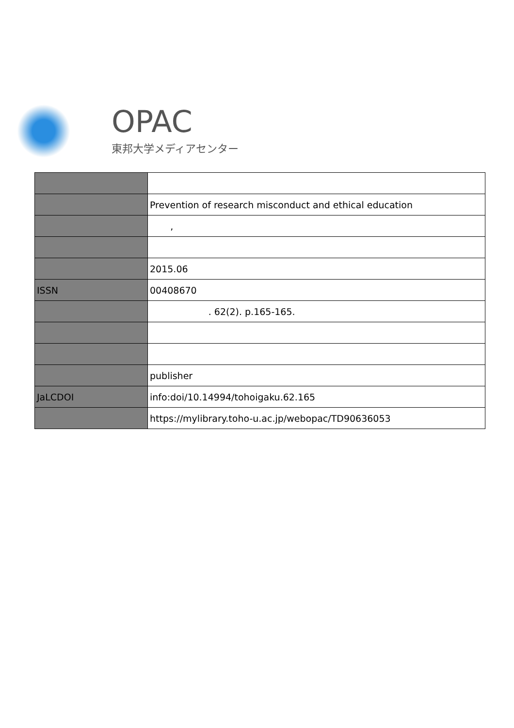OPAC
東邦大学メディアセンター
| | Prevention of research misconduct and ethical education |
| | , |
| | 2015.06 |
| ISSN | 00408670 |
| | . 62(2). p.165-165. |
| | publisher |
| JaLCDOI | info:doi/10.14994/tohoigaku.62.165 |
| | https://mylibrary.toho-u.ac.jp/webopac/TD90636053 |